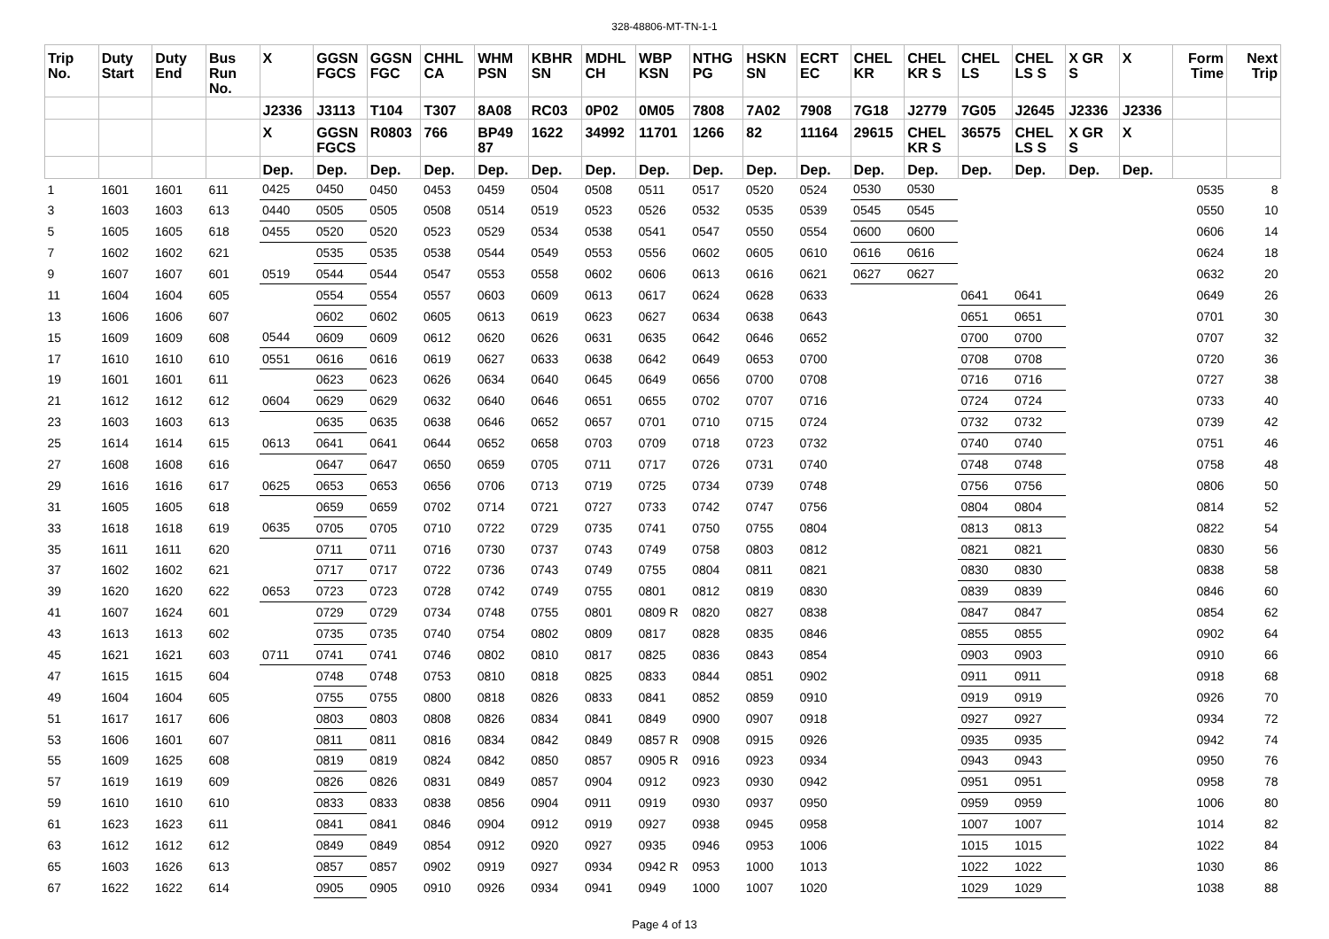328-48806-MT-TN-1-1
| Trip No. | Duty Start | Duty End | Bus Run No. | X | GGSN FGCS | GGSN FGC | CHHL CA | WHM PSN | KBHR SN | MDHL CH | WBP KSN | NTHG PG | HSKN SN | ECRT EC | CHEL KR | CHEL KR S | CHEL LS | CHEL LS S | X GR S | X | Form Time | Next Trip |
| --- | --- | --- | --- | --- | --- | --- | --- | --- | --- | --- | --- | --- | --- | --- | --- | --- | --- | --- | --- | --- | --- | --- |
| | | | | J2336 | J3113 | T104 | T307 | 8A08 | RC03 | 0P02 | 0M05 | 7808 | 7A02 | 7908 | 7G18 | J2779 | 7G05 | J2645 | J2336 | J2336 | | |
| | | | | X | GGSN FGCS | R0803 | 766 | BP49 87 | 1622 | 34992 | 11701 | 1266 | 82 | 11164 | 29615 | CHEL KR S | 36575 | CHEL LS S | X GR S | X | | |
| | | | | Dep. | Dep. | Dep. | Dep. | Dep. | Dep. | Dep. | Dep. | Dep. | Dep. | Dep. | Dep. | Dep. | Dep. | Dep. | Dep. | Dep. | | |
| 1 | 1601 | 1601 | 611 | 0425 | 0450 | 0450 | 0453 | 0459 | 0504 | 0508 | 0511 | 0517 | 0520 | 0524 | 0530 | 0530 | | | | | 0535 | 8 |
| 3 | 1603 | 1603 | 613 | 0440 | 0505 | 0505 | 0508 | 0514 | 0519 | 0523 | 0526 | 0532 | 0535 | 0539 | 0545 | 0545 | | | | | 0550 | 10 |
| 5 | 1605 | 1605 | 618 | 0455 | 0520 | 0520 | 0523 | 0529 | 0534 | 0538 | 0541 | 0547 | 0550 | 0554 | 0600 | 0600 | | | | | 0606 | 14 |
| 7 | 1602 | 1602 | 621 | | 0535 | 0535 | 0538 | 0544 | 0549 | 0553 | 0556 | 0602 | 0605 | 0610 | 0616 | 0616 | | | | | 0624 | 18 |
| 9 | 1607 | 1607 | 601 | 0519 | 0544 | 0544 | 0547 | 0553 | 0558 | 0602 | 0606 | 0613 | 0616 | 0621 | 0627 | 0627 | | | | | 0632 | 20 |
| 11 | 1604 | 1604 | 605 | | 0554 | 0554 | 0557 | 0603 | 0609 | 0613 | 0617 | 0624 | 0628 | 0633 | | | 0641 | 0641 | | | 0649 | 26 |
| 13 | 1606 | 1606 | 607 | | 0602 | 0602 | 0605 | 0613 | 0619 | 0623 | 0627 | 0634 | 0638 | 0643 | | | 0651 | 0651 | | | 0701 | 30 |
| 15 | 1609 | 1609 | 608 | 0544 | 0609 | 0609 | 0612 | 0620 | 0626 | 0631 | 0635 | 0642 | 0646 | 0652 | | | 0700 | 0700 | | | 0707 | 32 |
| 17 | 1610 | 1610 | 610 | 0551 | 0616 | 0616 | 0619 | 0627 | 0633 | 0638 | 0642 | 0649 | 0653 | 0700 | | | 0708 | 0708 | | | 0720 | 36 |
| 19 | 1601 | 1601 | 611 | | 0623 | 0623 | 0626 | 0634 | 0640 | 0645 | 0649 | 0656 | 0700 | 0708 | | | 0716 | 0716 | | | 0727 | 38 |
| 21 | 1612 | 1612 | 612 | 0604 | 0629 | 0629 | 0632 | 0640 | 0646 | 0651 | 0655 | 0702 | 0707 | 0716 | | | 0724 | 0724 | | | 0733 | 40 |
| 23 | 1603 | 1603 | 613 | | 0635 | 0635 | 0638 | 0646 | 0652 | 0657 | 0701 | 0710 | 0715 | 0724 | | | 0732 | 0732 | | | 0739 | 42 |
| 25 | 1614 | 1614 | 615 | 0613 | 0641 | 0641 | 0644 | 0652 | 0658 | 0703 | 0709 | 0718 | 0723 | 0732 | | | 0740 | 0740 | | | 0751 | 46 |
| 27 | 1608 | 1608 | 616 | | 0647 | 0647 | 0650 | 0659 | 0705 | 0711 | 0717 | 0726 | 0731 | 0740 | | | 0748 | 0748 | | | 0758 | 48 |
| 29 | 1616 | 1616 | 617 | 0625 | 0653 | 0653 | 0656 | 0706 | 0713 | 0719 | 0725 | 0734 | 0739 | 0748 | | | 0756 | 0756 | | | 0806 | 50 |
| 31 | 1605 | 1605 | 618 | | 0659 | 0659 | 0702 | 0714 | 0721 | 0727 | 0733 | 0742 | 0747 | 0756 | | | 0804 | 0804 | | | 0814 | 52 |
| 33 | 1618 | 1618 | 619 | 0635 | 0705 | 0705 | 0710 | 0722 | 0729 | 0735 | 0741 | 0750 | 0755 | 0804 | | | 0813 | 0813 | | | 0822 | 54 |
| 35 | 1611 | 1611 | 620 | | 0711 | 0711 | 0716 | 0730 | 0737 | 0743 | 0749 | 0758 | 0803 | 0812 | | | 0821 | 0821 | | | 0830 | 56 |
| 37 | 1602 | 1602 | 621 | | 0717 | 0717 | 0722 | 0736 | 0743 | 0749 | 0755 | 0804 | 0811 | 0821 | | | 0830 | 0830 | | | 0838 | 58 |
| 39 | 1620 | 1620 | 622 | 0653 | 0723 | 0723 | 0728 | 0742 | 0749 | 0755 | 0801 | 0812 | 0819 | 0830 | | | 0839 | 0839 | | | 0846 | 60 |
| 41 | 1607 | 1624 | 601 | | 0729 | 0729 | 0734 | 0748 | 0755 | 0801 | 0809 R | 0820 | 0827 | 0838 | | | 0847 | 0847 | | | 0854 | 62 |
| 43 | 1613 | 1613 | 602 | | 0735 | 0735 | 0740 | 0754 | 0802 | 0809 | 0817 | 0828 | 0835 | 0846 | | | 0855 | 0855 | | | 0902 | 64 |
| 45 | 1621 | 1621 | 603 | 0711 | 0741 | 0741 | 0746 | 0802 | 0810 | 0817 | 0825 | 0836 | 0843 | 0854 | | | 0903 | 0903 | | | 0910 | 66 |
| 47 | 1615 | 1615 | 604 | | 0748 | 0748 | 0753 | 0810 | 0818 | 0825 | 0833 | 0844 | 0851 | 0902 | | | 0911 | 0911 | | | 0918 | 68 |
| 49 | 1604 | 1604 | 605 | | 0755 | 0755 | 0800 | 0818 | 0826 | 0833 | 0841 | 0852 | 0859 | 0910 | | | 0919 | 0919 | | | 0926 | 70 |
| 51 | 1617 | 1617 | 606 | | 0803 | 0803 | 0808 | 0826 | 0834 | 0841 | 0849 | 0900 | 0907 | 0918 | | | 0927 | 0927 | | | 0934 | 72 |
| 53 | 1606 | 1601 | 607 | | 0811 | 0811 | 0816 | 0834 | 0842 | 0849 | 0857 R | 0908 | 0915 | 0926 | | | 0935 | 0935 | | | 0942 | 74 |
| 55 | 1609 | 1625 | 608 | | 0819 | 0819 | 0824 | 0842 | 0850 | 0857 | 0905 R | 0916 | 0923 | 0934 | | | 0943 | 0943 | | | 0950 | 76 |
| 57 | 1619 | 1619 | 609 | | 0826 | 0826 | 0831 | 0849 | 0857 | 0904 | 0912 | 0923 | 0930 | 0942 | | | 0951 | 0951 | | | 0958 | 78 |
| 59 | 1610 | 1610 | 610 | | 0833 | 0833 | 0838 | 0856 | 0904 | 0911 | 0919 | 0930 | 0937 | 0950 | | | 0959 | 0959 | | | 1006 | 80 |
| 61 | 1623 | 1623 | 611 | | 0841 | 0841 | 0846 | 0904 | 0912 | 0919 | 0927 | 0938 | 0945 | 0958 | | | 1007 | 1007 | | | 1014 | 82 |
| 63 | 1612 | 1612 | 612 | | 0849 | 0849 | 0854 | 0912 | 0920 | 0927 | 0935 | 0946 | 0953 | 1006 | | | 1015 | 1015 | | | 1022 | 84 |
| 65 | 1603 | 1626 | 613 | | 0857 | 0857 | 0902 | 0919 | 0927 | 0934 | 0942 R | 0953 | 1000 | 1013 | | | 1022 | 1022 | | | 1030 | 86 |
| 67 | 1622 | 1622 | 614 | | 0905 | 0905 | 0910 | 0926 | 0934 | 0941 | 0949 | 1000 | 1007 | 1020 | | | 1029 | 1029 | | | 1038 | 88 |
Page 4 of 13